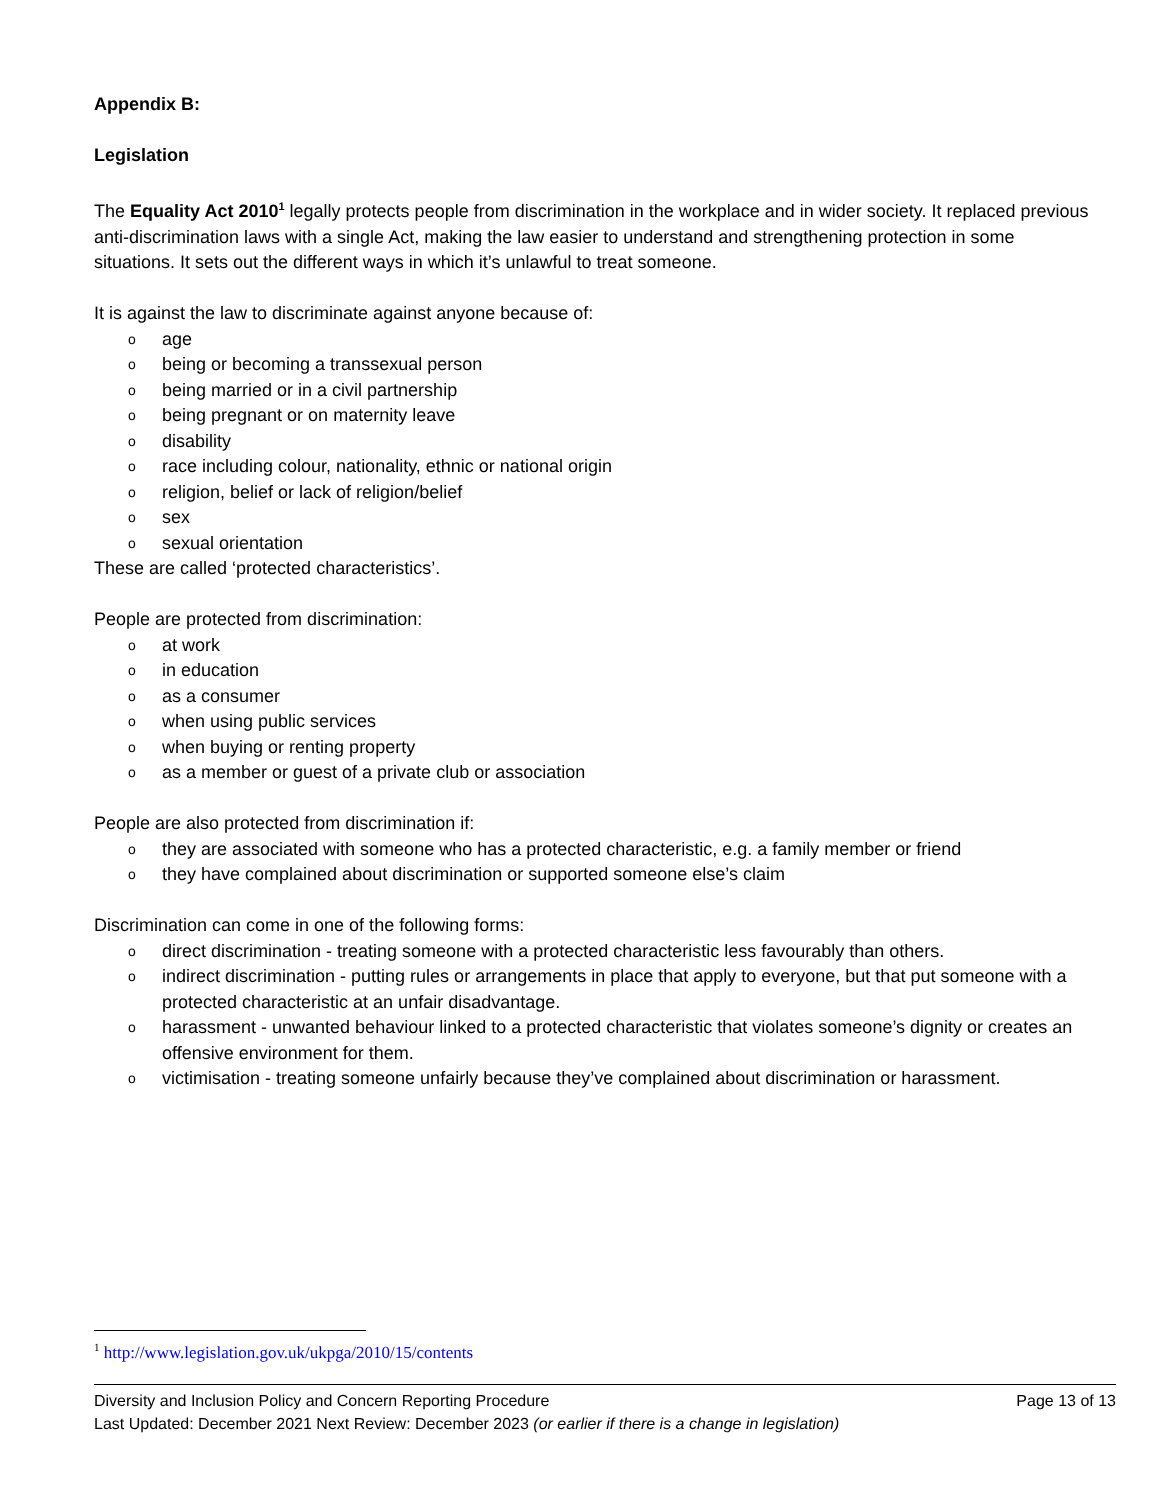Appendix B:
Legislation
The Equality Act 2010<sup>1</sup> legally protects people from discrimination in the workplace and in wider society. It replaced previous anti-discrimination laws with a single Act, making the law easier to understand and strengthening protection in some situations. It sets out the different ways in which it’s unlawful to treat someone.
It is against the law to discriminate against anyone because of:
oage
obeing or becoming a transsexual person
obeing married or in a civil partnership
obeing pregnant or on maternity leave
odisability
orace including colour, nationality, ethnic or national origin
oreligion, belief or lack of religion/belief
osex
osexual orientation
These are called ‘protected characteristics’.
People are protected from discrimination:
oat work
oin education
oas a consumer
owhen using public services
owhen buying or renting property
oas a member or guest of a private club or association
People are also protected from discrimination if:
othey are associated with someone who has a protected characteristic, e.g. a family member or friend
othey have complained about discrimination or supported someone else’s claim
Discrimination can come in one of the following forms:
odirect discrimination - treating someone with a protected characteristic less favourably than others.
oindirect discrimination - putting rules or arrangements in place that apply to everyone, but that put someone with a protected characteristic at an unfair disadvantage.
oharassment - unwanted behaviour linked to a protected characteristic that violates someone’s dignity or creates an offensive environment for them.
ovictimisation - treating someone unfairly because they’ve complained about discrimination or harassment.
<sup>1</sup> http://www.legislation.gov.uk/ukpga/2010/15/contents
Diversity and Inclusion Policy and Concern Reporting Procedure Page 13 of 13
Last Updated: December 2021 Next Review: December 2023 (or earlier if there is a change in legislation)